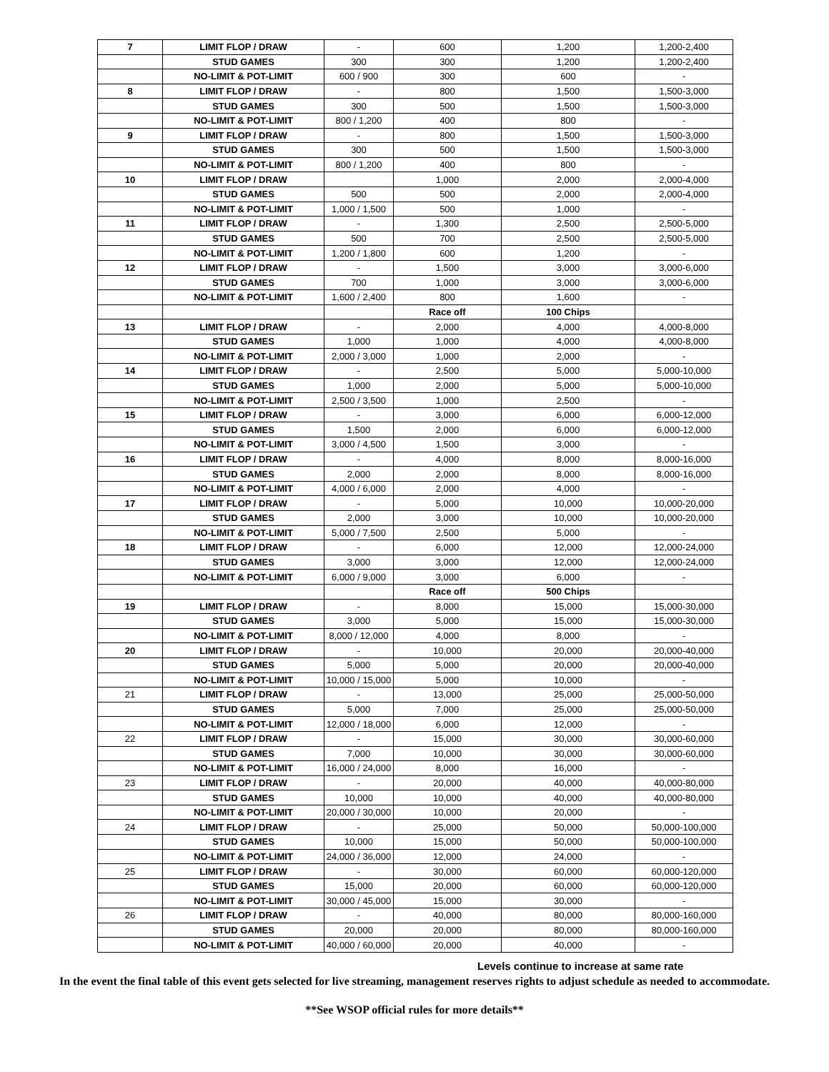| 7 | LIMIT FLOP / DRAW | - | 600 | 1,200 | 1,200-2,400 |
| | STUD GAMES | 300 | 300 | 1,200 | 1,200-2,400 |
| | NO-LIMIT & POT-LIMIT | 600 / 900 | 300 | 600 | - |
| 8 | LIMIT FLOP / DRAW | - | 800 | 1,500 | 1,500-3,000 |
| | STUD GAMES | 300 | 500 | 1,500 | 1,500-3,000 |
| | NO-LIMIT & POT-LIMIT | 800 / 1,200 | 400 | 800 | - |
| 9 | LIMIT FLOP / DRAW | - | 800 | 1,500 | 1,500-3,000 |
| | STUD GAMES | 300 | 500 | 1,500 | 1,500-3,000 |
| | NO-LIMIT & POT-LIMIT | 800 / 1,200 | 400 | 800 | - |
| 10 | LIMIT FLOP / DRAW | | 1,000 | 2,000 | 2,000-4,000 |
| | STUD GAMES | 500 | 500 | 2,000 | 2,000-4,000 |
| | NO-LIMIT & POT-LIMIT | 1,000 / 1,500 | 500 | 1,000 | - |
| 11 | LIMIT FLOP / DRAW | - | 1,300 | 2,500 | 2,500-5,000 |
| | STUD GAMES | 500 | 700 | 2,500 | 2,500-5,000 |
| | NO-LIMIT & POT-LIMIT | 1,200 / 1,800 | 600 | 1,200 | - |
| 12 | LIMIT FLOP / DRAW | - | 1,500 | 3,000 | 3,000-6,000 |
| | STUD GAMES | 700 | 1,000 | 3,000 | 3,000-6,000 |
| | NO-LIMIT & POT-LIMIT | 1,600 / 2,400 | 800 | 1,600 | - |
| | | | Race off | 100 Chips | |
| 13 | LIMIT FLOP / DRAW | - | 2,000 | 4,000 | 4,000-8,000 |
| | STUD GAMES | 1,000 | 1,000 | 4,000 | 4,000-8,000 |
| | NO-LIMIT & POT-LIMIT | 2,000 / 3,000 | 1,000 | 2,000 | - |
| 14 | LIMIT FLOP / DRAW | - | 2,500 | 5,000 | 5,000-10,000 |
| | STUD GAMES | 1,000 | 2,000 | 5,000 | 5,000-10,000 |
| | NO-LIMIT & POT-LIMIT | 2,500 / 3,500 | 1,000 | 2,500 | - |
| 15 | LIMIT FLOP / DRAW | - | 3,000 | 6,000 | 6,000-12,000 |
| | STUD GAMES | 1,500 | 2,000 | 6,000 | 6,000-12,000 |
| | NO-LIMIT & POT-LIMIT | 3,000 / 4,500 | 1,500 | 3,000 | - |
| 16 | LIMIT FLOP / DRAW | - | 4,000 | 8,000 | 8,000-16,000 |
| | STUD GAMES | 2,000 | 2,000 | 8,000 | 8,000-16,000 |
| | NO-LIMIT & POT-LIMIT | 4,000 / 6,000 | 2,000 | 4,000 | - |
| 17 | LIMIT FLOP / DRAW | - | 5,000 | 10,000 | 10,000-20,000 |
| | STUD GAMES | 2,000 | 3,000 | 10,000 | 10,000-20,000 |
| | NO-LIMIT & POT-LIMIT | 5,000 / 7,500 | 2,500 | 5,000 | - |
| 18 | LIMIT FLOP / DRAW | - | 6,000 | 12,000 | 12,000-24,000 |
| | STUD GAMES | 3,000 | 3,000 | 12,000 | 12,000-24,000 |
| | NO-LIMIT & POT-LIMIT | 6,000 / 9,000 | 3,000 | 6,000 | - |
| | | | Race off | 500 Chips | |
| 19 | LIMIT FLOP / DRAW | - | 8,000 | 15,000 | 15,000-30,000 |
| | STUD GAMES | 3,000 | 5,000 | 15,000 | 15,000-30,000 |
| | NO-LIMIT & POT-LIMIT | 8,000 / 12,000 | 4,000 | 8,000 | - |
| 20 | LIMIT FLOP / DRAW | - | 10,000 | 20,000 | 20,000-40,000 |
| | STUD GAMES | 5,000 | 5,000 | 20,000 | 20,000-40,000 |
| | NO-LIMIT & POT-LIMIT | 10,000 / 15,000 | 5,000 | 10,000 | - |
| 21 | LIMIT FLOP / DRAW | - | 13,000 | 25,000 | 25,000-50,000 |
| | STUD GAMES | 5,000 | 7,000 | 25,000 | 25,000-50,000 |
| | NO-LIMIT & POT-LIMIT | 12,000 / 18,000 | 6,000 | 12,000 | - |
| 22 | LIMIT FLOP / DRAW | - | 15,000 | 30,000 | 30,000-60,000 |
| | STUD GAMES | 7,000 | 10,000 | 30,000 | 30,000-60,000 |
| | NO-LIMIT & POT-LIMIT | 16,000 / 24,000 | 8,000 | 16,000 | - |
| 23 | LIMIT FLOP / DRAW | - | 20,000 | 40,000 | 40,000-80,000 |
| | STUD GAMES | 10,000 | 10,000 | 40,000 | 40,000-80,000 |
| | NO-LIMIT & POT-LIMIT | 20,000 / 30,000 | 10,000 | 20,000 | - |
| 24 | LIMIT FLOP / DRAW | - | 25,000 | 50,000 | 50,000-100,000 |
| | STUD GAMES | 10,000 | 15,000 | 50,000 | 50,000-100,000 |
| | NO-LIMIT & POT-LIMIT | 24,000 / 36,000 | 12,000 | 24,000 | - |
| 25 | LIMIT FLOP / DRAW | - | 30,000 | 60,000 | 60,000-120,000 |
| | STUD GAMES | 15,000 | 20,000 | 60,000 | 60,000-120,000 |
| | NO-LIMIT & POT-LIMIT | 30,000 / 45,000 | 15,000 | 30,000 | - |
| 26 | LIMIT FLOP / DRAW | - | 40,000 | 80,000 | 80,000-160,000 |
| | STUD GAMES | 20,000 | 20,000 | 80,000 | 80,000-160,000 |
| | NO-LIMIT & POT-LIMIT | 40,000 / 60,000 | 20,000 | 40,000 | - |
Levels continue to increase at same rate
In the event the final table of this event gets selected for live streaming, management reserves rights to adjust schedule as needed to accommodate.
**See WSOP official rules for more details**